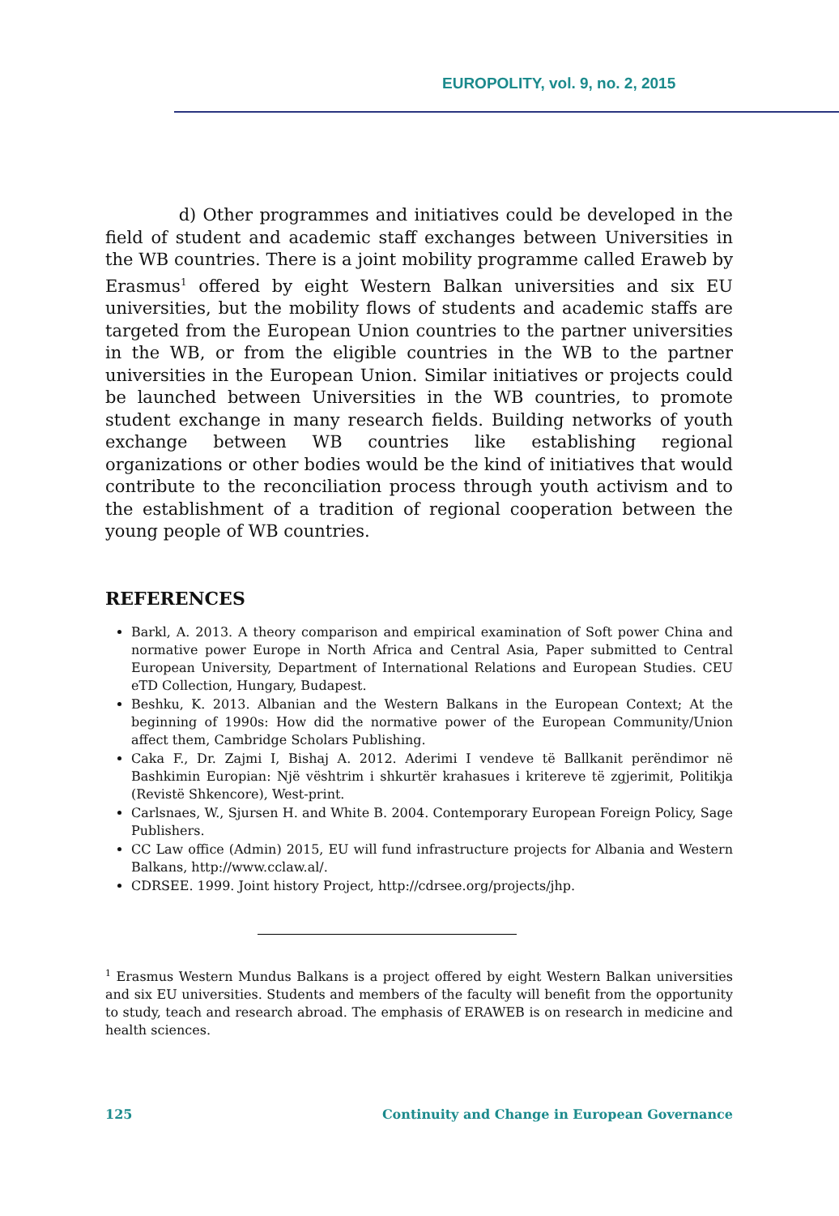EUROPOLITY, vol. 9, no. 2, 2015
d) Other programmes and initiatives could be developed in the field of student and academic staff exchanges between Universities in the WB countries. There is a joint mobility programme called Eraweb by Erasmus<sup>1</sup> offered by eight Western Balkan universities and six EU universities, but the mobility flows of students and academic staffs are targeted from the European Union countries to the partner universities in the WB, or from the eligible countries in the WB to the partner universities in the European Union. Similar initiatives or projects could be launched between Universities in the WB countries, to promote student exchange in many research fields. Building networks of youth exchange between WB countries like establishing regional organizations or other bodies would be the kind of initiatives that would contribute to the reconciliation process through youth activism and to the establishment of a tradition of regional cooperation between the young people of WB countries.
REFERENCES
Barkl, A. 2013. A theory comparison and empirical examination of Soft power China and normative power Europe in North Africa and Central Asia, Paper submitted to Central European University, Department of International Relations and European Studies. CEU eTD Collection, Hungary, Budapest.
Beshku, K. 2013. Albanian and the Western Balkans in the European Context; At the beginning of 1990s: How did the normative power of the European Community/Union affect them, Cambridge Scholars Publishing.
Caka F., Dr. Zajmi I, Bishaj A. 2012. Aderimi I vendeve të Ballkanit perëndimor në Bashkimin Europian: Një vështrim i shkurtër krahasues i kritereve të zgjerimit, Politikja (Revistë Shkencore), West-print.
Carlsnaes, W., Sjursen H. and White B. 2004. Contemporary European Foreign Policy, Sage Publishers.
CC Law office (Admin) 2015, EU will fund infrastructure projects for Albania and Western Balkans, http://www.cclaw.al/.
CDRSEE. 1999. Joint history Project, http://cdrsee.org/projects/jhp.
<sup>1</sup> Erasmus Western Mundus Balkans is a project offered by eight Western Balkan universities and six EU universities. Students and members of the faculty will benefit from the opportunity to study, teach and research abroad. The emphasis of ERAWEB is on research in medicine and health sciences.
125 Continuity and Change in European Governance